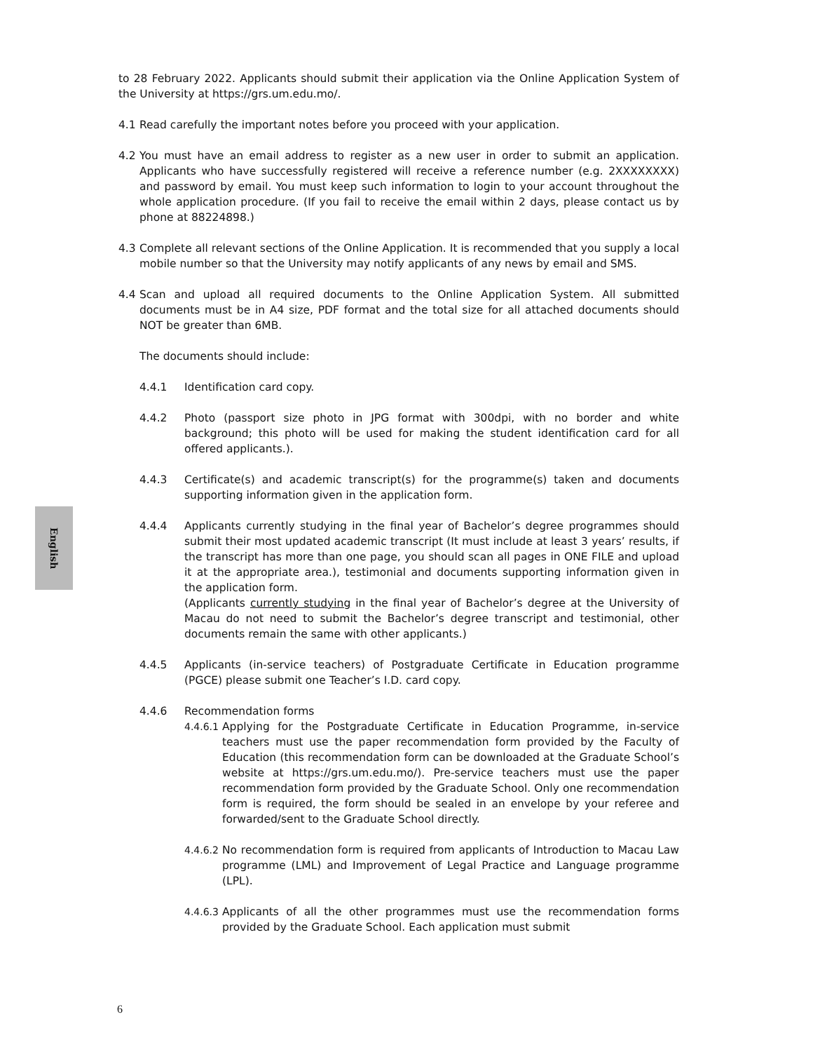to 28 February 2022. Applicants should submit their application via the Online Application System of the University at https://grs.um.edu.mo/.
4.1 Read carefully the important notes before you proceed with your application.
4.2 You must have an email address to register as a new user in order to submit an application. Applicants who have successfully registered will receive a reference number (e.g. 2XXXXXXXX) and password by email. You must keep such information to login to your account throughout the whole application procedure. (If you fail to receive the email within 2 days, please contact us by phone at 88224898.)
4.3 Complete all relevant sections of the Online Application. It is recommended that you supply a local mobile number so that the University may notify applicants of any news by email and SMS.
4.4 Scan and upload all required documents to the Online Application System. All submitted documents must be in A4 size, PDF format and the total size for all attached documents should NOT be greater than 6MB.
The documents should include:
4.4.1 Identification card copy.
4.4.2 Photo (passport size photo in JPG format with 300dpi, with no border and white background; this photo will be used for making the student identification card for all offered applicants.).
4.4.3 Certificate(s) and academic transcript(s) for the programme(s) taken and documents supporting information given in the application form.
4.4.4 Applicants currently studying in the final year of Bachelor’s degree programmes should submit their most updated academic transcript (It must include at least 3 years’ results, if the transcript has more than one page, you should scan all pages in ONE FILE and upload it at the appropriate area.), testimonial and documents supporting information given in the application form.
(Applicants currently studying in the final year of Bachelor’s degree at the University of Macau do not need to submit the Bachelor’s degree transcript and testimonial, other documents remain the same with other applicants.)
4.4.5 Applicants (in-service teachers) of Postgraduate Certificate in Education programme (PGCE) please submit one Teacher’s I.D. card copy.
4.4.6 Recommendation forms
4.4.6.1 Applying for the Postgraduate Certificate in Education Programme, in-service teachers must use the paper recommendation form provided by the Faculty of Education (this recommendation form can be downloaded at the Graduate School’s website at https://grs.um.edu.mo/). Pre-service teachers must use the paper recommendation form provided by the Graduate School. Only one recommendation form is required, the form should be sealed in an envelope by your referee and forwarded/sent to the Graduate School directly.
4.4.6.2 No recommendation form is required from applicants of Introduction to Macau Law programme (LML) and Improvement of Legal Practice and Language programme (LPL).
4.4.6.3 Applicants of all the other programmes must use the recommendation forms provided by the Graduate School. Each application must submit
English
6